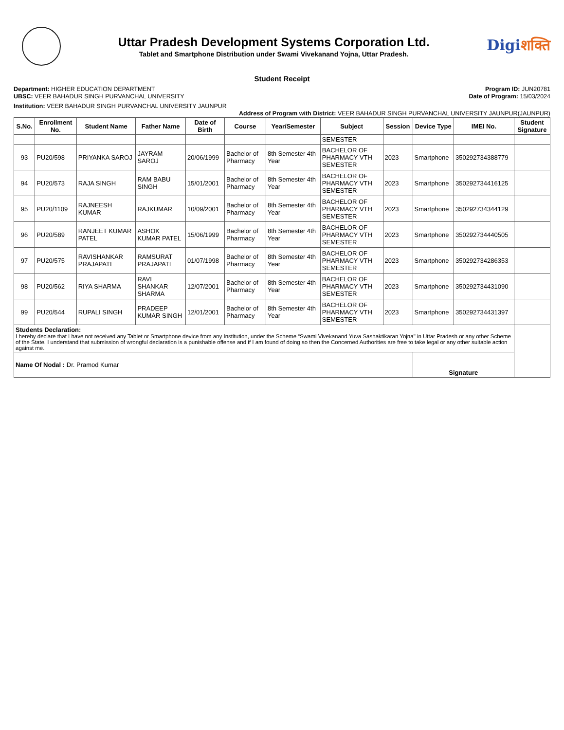Uttar Pradesh Development Systems Corporation Ltd.
Tablet and Smartphone Distribution under Swami Vivekanand Yojna, Uttar Pradesh.
Digiशक्ति
Student Receipt
Department: HIGHER EDUCATION DEPARTMENT
UBSC: VEER BAHADUR SINGH PURVANCHAL UNIVERSITY
Program ID: JUN20781
Date of Program: 15/03/2024
Institution: VEER BAHADUR SINGH PURVANCHAL UNIVERSITY JAUNPUR
Address of Program with District: VEER BAHADUR SINGH PURVANCHAL UNIVERSITY JAUNPUR(JAUNPUR)
| S.No. | Enrollment No. | Student Name | Father Name | Date of Birth | Course | Year/Semester | Subject | Session | Device Type | IMEI No. | Student Signature |
| --- | --- | --- | --- | --- | --- | --- | --- | --- | --- | --- | --- |
| | | | | | | | SEMESTER | | | | |
| 93 | PU20/598 | PRIYANKA SAROJ | JAYRAM SAROJ | 20/06/1999 | Bachelor of Pharmacy | 8th Semester 4th Year | BACHELOR OF PHARMACY VTH SEMESTER | 2023 | Smartphone | 350292734388779 | |
| 94 | PU20/573 | RAJA SINGH | RAM BABU SINGH | 15/01/2001 | Bachelor of Pharmacy | 8th Semester 4th Year | BACHELOR OF PHARMACY VTH SEMESTER | 2023 | Smartphone | 350292734416125 | |
| 95 | PU20/1109 | RAJNEESH KUMAR | RAJKUMAR | 10/09/2001 | Bachelor of Pharmacy | 8th Semester 4th Year | BACHELOR OF PHARMACY VTH SEMESTER | 2023 | Smartphone | 350292734344129 | |
| 96 | PU20/589 | RANJEET KUMAR PATEL | ASHOK KUMAR PATEL | 15/06/1999 | Bachelor of Pharmacy | 8th Semester 4th Year | BACHELOR OF PHARMACY VTH SEMESTER | 2023 | Smartphone | 350292734440505 | |
| 97 | PU20/575 | RAVISHANKAR PRAJAPATI | RAMSURAT PRAJAPATI | 01/07/1998 | Bachelor of Pharmacy | 8th Semester 4th Year | BACHELOR OF PHARMACY VTH SEMESTER | 2023 | Smartphone | 350292734286353 | |
| 98 | PU20/562 | RIYA SHARMA | RAVI SHANKAR SHARMA | 12/07/2001 | Bachelor of Pharmacy | 8th Semester 4th Year | BACHELOR OF PHARMACY VTH SEMESTER | 2023 | Smartphone | 350292734431090 | |
| 99 | PU20/544 | RUPALI SINGH | PRADEEP KUMAR SINGH | 12/01/2001 | Bachelor of Pharmacy | 8th Semester 4th Year | BACHELOR OF PHARMACY VTH SEMESTER | 2023 | Smartphone | 350292734431397 | |
| Students Declaration: I hereby declare that I have not received any Tablet or Smartphone device from any Institution, under the Scheme “Swami Vivekanand Yuva Sashaktikaran Yojna" in Uttar Pradesh or any other Scheme of the State. I understand that submission of wrongful declaration is a punishable offense and if I am found of doing so then the Concerned Authorities are free to take legal or any other suitable action against me. | | | | | | | | | | | |
| Name Of Nodal : Dr. Pramod Kumar | | | | | | | | | Signature | | |